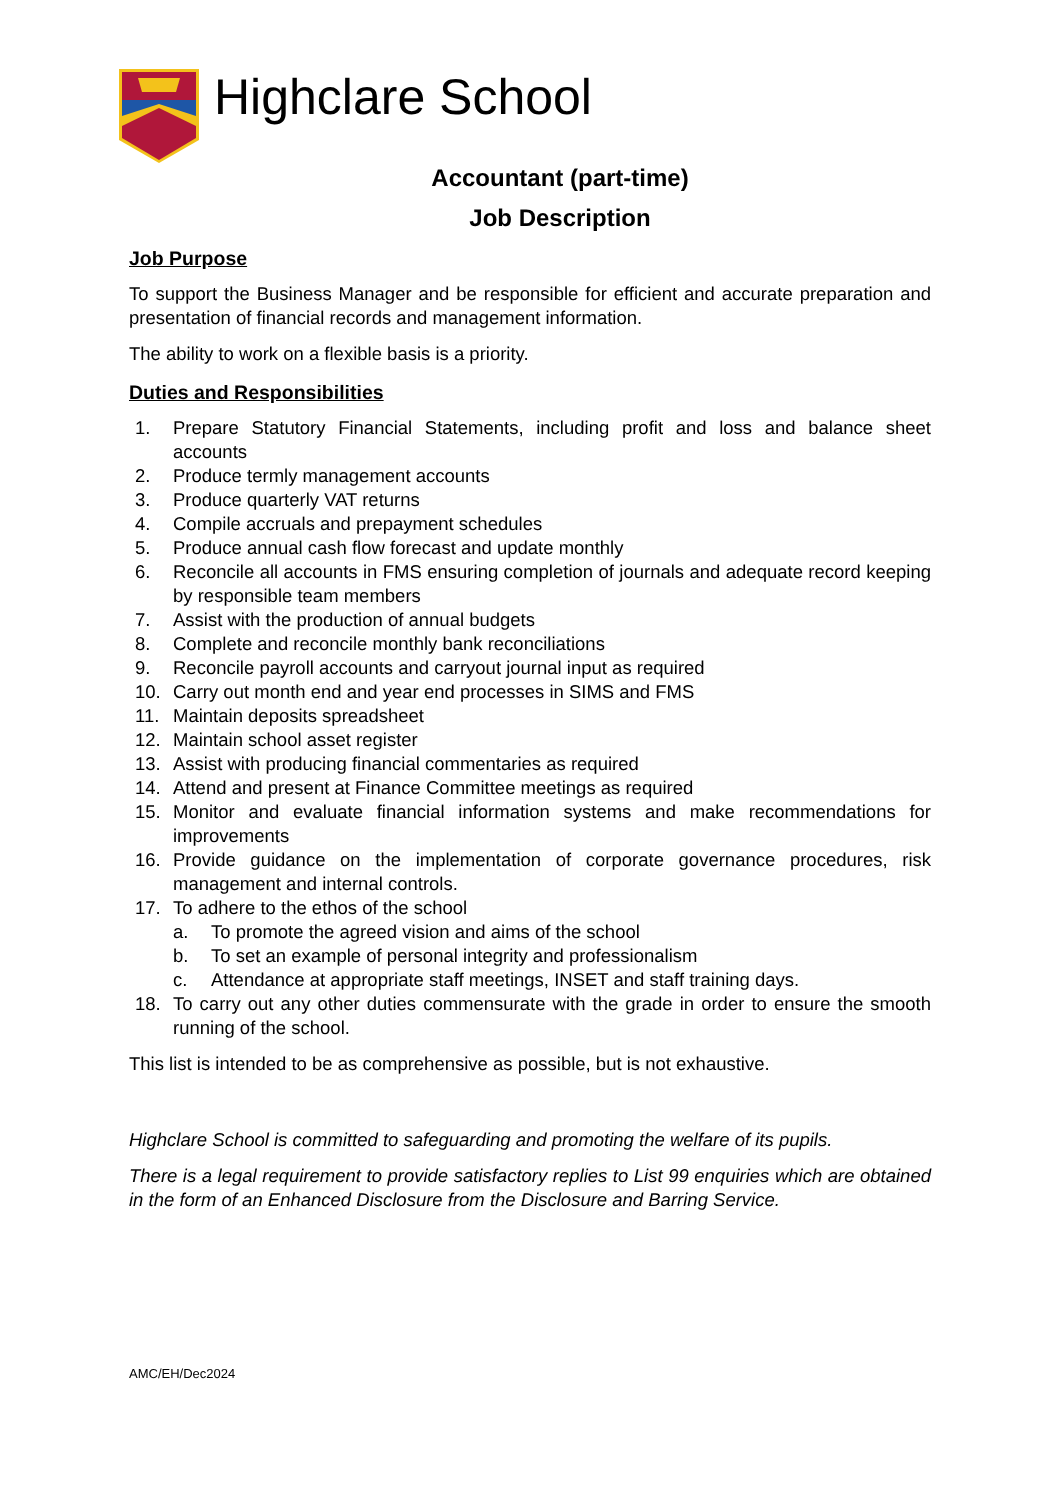Highclare School
Accountant (part-time)
Job Description
Job Purpose
To support the Business Manager and be responsible for efficient and accurate preparation and presentation of financial records and management information.
The ability to work on a flexible basis is a priority.
Duties and Responsibilities
1. Prepare Statutory Financial Statements, including profit and loss and balance sheet accounts
2. Produce termly management accounts
3. Produce quarterly VAT returns
4. Compile accruals and prepayment schedules
5. Produce annual cash flow forecast and update monthly
6. Reconcile all accounts in FMS ensuring completion of journals and adequate record keeping by responsible team members
7. Assist with the production of annual budgets
8. Complete and reconcile monthly bank reconciliations
9. Reconcile payroll accounts and carryout journal input as required
10. Carry out month end and year end processes in SIMS and FMS
11. Maintain deposits spreadsheet
12. Maintain school asset register
13. Assist with producing financial commentaries as required
14. Attend and present at Finance Committee meetings as required
15. Monitor and evaluate financial information systems and make recommendations for improvements
16. Provide guidance on the implementation of corporate governance procedures, risk management and internal controls.
17. To adhere to the ethos of the school
a. To promote the agreed vision and aims of the school
b. To set an example of personal integrity and professionalism
c. Attendance at appropriate staff meetings, INSET and staff training days.
18. To carry out any other duties commensurate with the grade in order to ensure the smooth running of the school.
This list is intended to be as comprehensive as possible, but is not exhaustive.
Highclare School is committed to safeguarding and promoting the welfare of its pupils.
There is a legal requirement to provide satisfactory replies to List 99 enquiries which are obtained in the form of an Enhanced Disclosure from the Disclosure and Barring Service.
AMC/EH/Dec2024